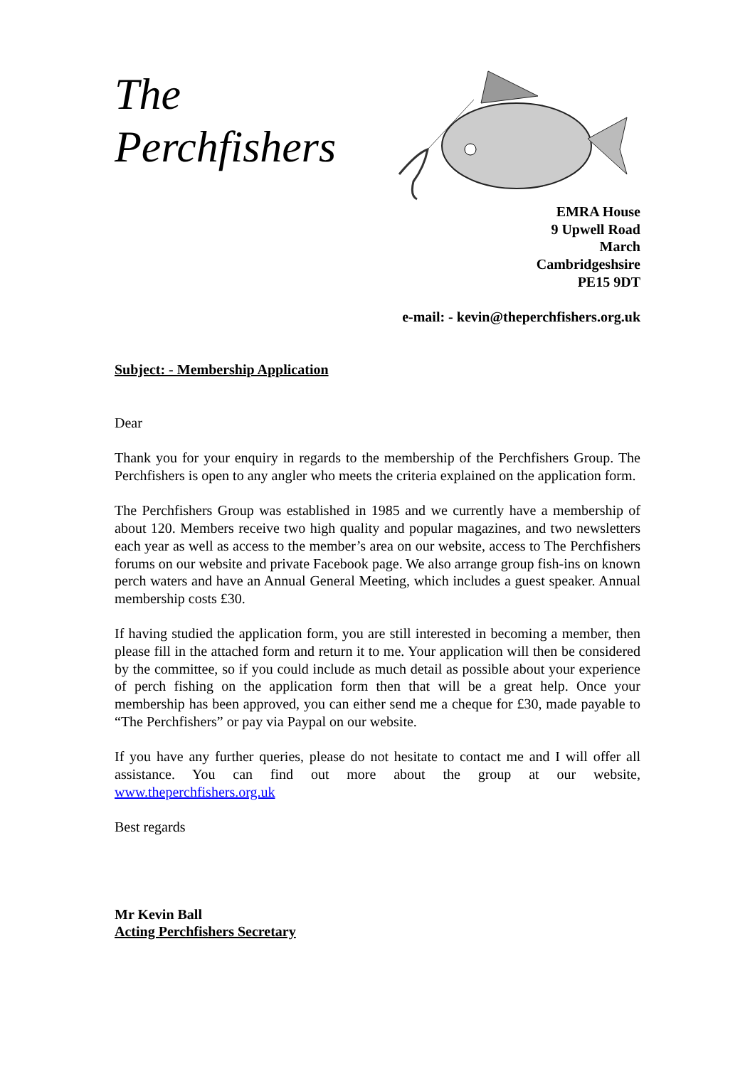The
Perchfishers
EMRA House
9 Upwell Road
March
Cambridgeshsire
PE15 9DT
e-mail: - kevin@theperchfishers.org.uk
Subject: - Membership Application
Dear
Thank you for your enquiry in regards to the membership of the Perchfishers Group. The Perchfishers is open to any angler who meets the criteria explained on the application form.
The Perchfishers Group was established in 1985 and we currently have a membership of about 120. Members receive two high quality and popular magazines, and two newsletters each year as well as access to the member’s area on our website, access to The Perchfishers forums on our website and private Facebook page. We also arrange group fish-ins on known perch waters and have an Annual General Meeting, which includes a guest speaker. Annual membership costs £30.
If having studied the application form, you are still interested in becoming a member, then please fill in the attached form and return it to me. Your application will then be considered by the committee, so if you could include as much detail as possible about your experience of perch fishing on the application form then that will be a great help. Once your membership has been approved, you can either send me a cheque for £30, made payable to “The Perchfishers” or pay via Paypal on our website.
If you have any further queries, please do not hesitate to contact me and I will offer all assistance. You can find out more about the group at our website, www.theperchfishers.org.uk
Best regards
Mr Kevin Ball
Acting Perchfishers Secretary